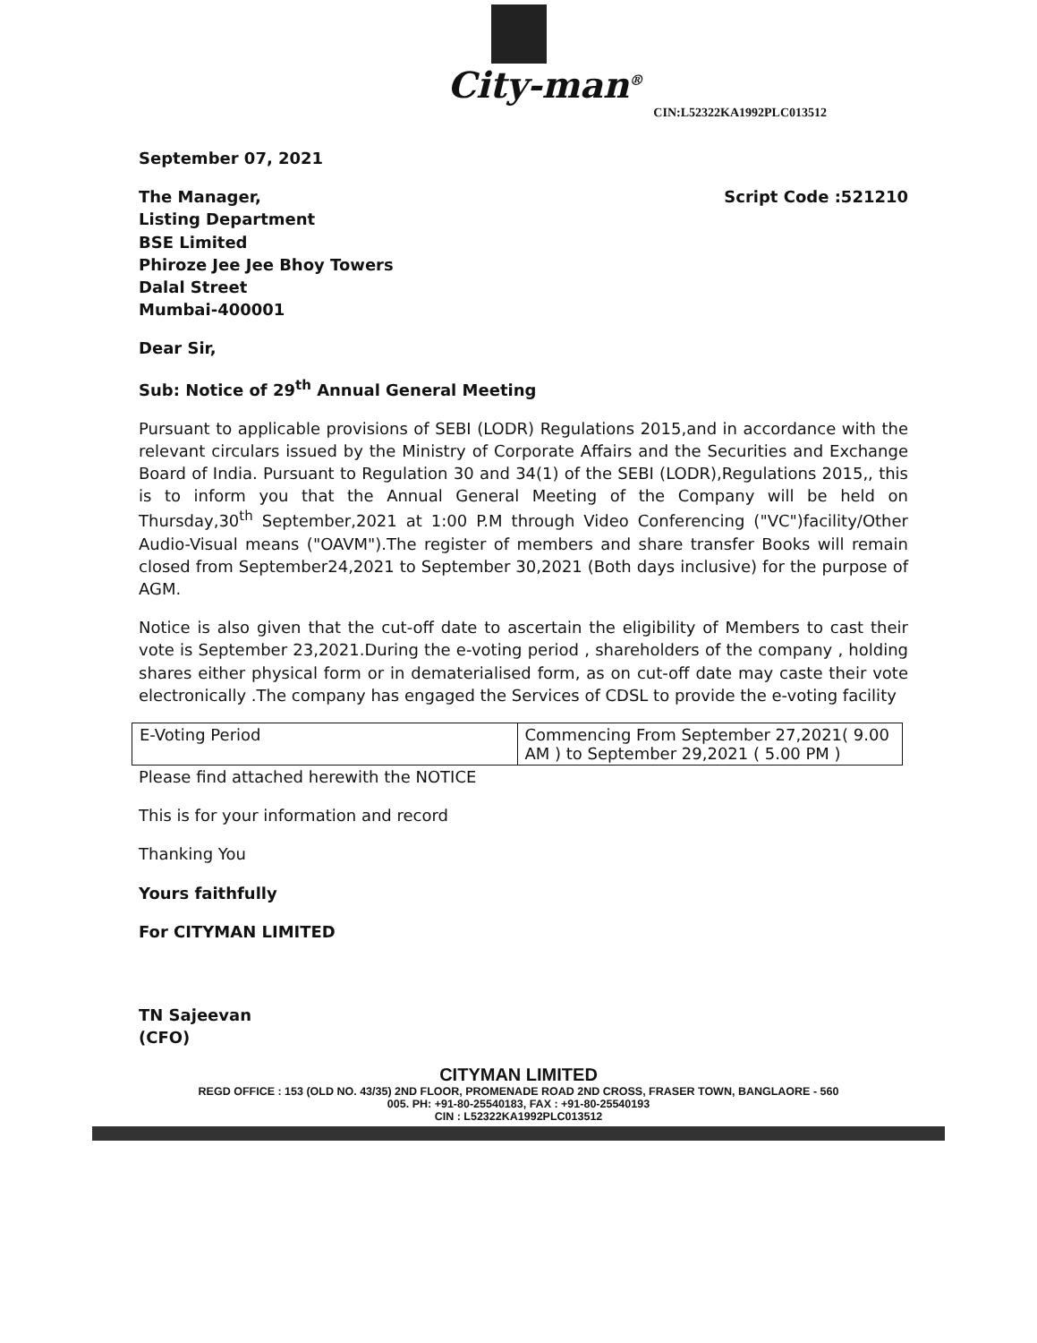City-man<sup>®</sup>
CIN:L52322KA1992PLC013512
September 07, 2021
The Manager,
Listing Department
BSE Limited
Phiroze Jee Jee Bhoy Towers
Dalal Street
Mumbai-400001
Script Code :521210
Dear Sir,
Sub: Notice of 29<sup>th</sup> Annual General Meeting
Pursuant to applicable provisions of SEBI (LODR) Regulations 2015,and in accordance with the relevant circulars issued by the Ministry of Corporate Affairs and the Securities and Exchange Board of India. Pursuant to Regulation 30 and 34(1) of the SEBI (LODR),Regulations 2015,, this is to inform you that the Annual General Meeting of the Company will be held on Thursday,30<sup>th</sup> September,2021 at 1:00 P.M through Video Conferencing ("VC")facility/Other Audio-Visual means ("OAVM").The register of members and share transfer Books will remain closed from September24,2021 to September 30,2021 (Both days inclusive) for the purpose of AGM.
Notice is also given that the cut-off date to ascertain the eligibility of Members to cast their vote is September 23,2021.During the e-voting period , shareholders of the company , holding shares either physical form or in dematerialised form, as on cut-off date may caste their vote electronically .The company has engaged the Services of CDSL to provide the e-voting facility
| E-Voting Period | Commencing From September 27,2021( 9.00 AM ) to September 29,2021 ( 5.00 PM ) |
Please find attached herewith the NOTICE
This is for your information and record
Thanking You
Yours faithfully
For CITYMAN LIMITED
TN Sajeevan
(CFO)
CITYMAN LIMITED
REGD OFFICE : 153 (OLD NO. 43/35) 2ND FLOOR, PROMENADE ROAD 2ND CROSS, FRASER TOWN, BANGLAORE - 560
005. PH: +91-80-25540183, FAX : +91-80-25540193
CIN : L52322KA1992PLC013512